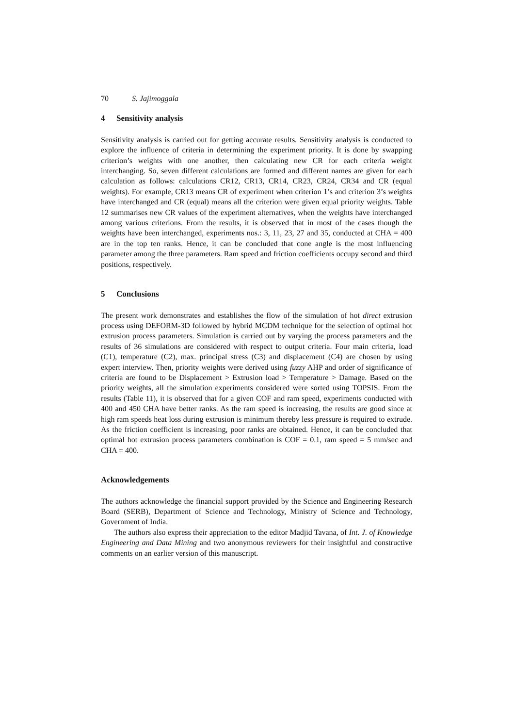70 S. Jajimoggala
4 Sensitivity analysis
Sensitivity analysis is carried out for getting accurate results. Sensitivity analysis is conducted to explore the influence of criteria in determining the experiment priority. It is done by swapping criterion’s weights with one another, then calculating new CR for each criteria weight interchanging. So, seven different calculations are formed and different names are given for each calculation as follows: calculations CR12, CR13, CR14, CR23, CR24, CR34 and CR (equal weights). For example, CR13 means CR of experiment when criterion 1’s and criterion 3’s weights have interchanged and CR (equal) means all the criterion were given equal priority weights. Table 12 summarises new CR values of the experiment alternatives, when the weights have interchanged among various criterions. From the results, it is observed that in most of the cases though the weights have been interchanged, experiments nos.: 3, 11, 23, 27 and 35, conducted at CHA = 400 are in the top ten ranks. Hence, it can be concluded that cone angle is the most influencing parameter among the three parameters. Ram speed and friction coefficients occupy second and third positions, respectively.
5 Conclusions
The present work demonstrates and establishes the flow of the simulation of hot direct extrusion process using DEFORM-3D followed by hybrid MCDM technique for the selection of optimal hot extrusion process parameters. Simulation is carried out by varying the process parameters and the results of 36 simulations are considered with respect to output criteria. Four main criteria, load (C1), temperature (C2), max. principal stress (C3) and displacement (C4) are chosen by using expert interview. Then, priority weights were derived using fuzzy AHP and order of significance of criteria are found to be Displacement > Extrusion load > Temperature > Damage. Based on the priority weights, all the simulation experiments considered were sorted using TOPSIS. From the results (Table 11), it is observed that for a given COF and ram speed, experiments conducted with 400 and 450 CHA have better ranks. As the ram speed is increasing, the results are good since at high ram speeds heat loss during extrusion is minimum thereby less pressure is required to extrude. As the friction coefficient is increasing, poor ranks are obtained. Hence, it can be concluded that optimal hot extrusion process parameters combination is COF = 0.1, ram speed = 5 mm/sec and CHA = 400.
Acknowledgements
The authors acknowledge the financial support provided by the Science and Engineering Research Board (SERB), Department of Science and Technology, Ministry of Science and Technology, Government of India.
The authors also express their appreciation to the editor Madjid Tavana, of Int. J. of Knowledge Engineering and Data Mining and two anonymous reviewers for their insightful and constructive comments on an earlier version of this manuscript.